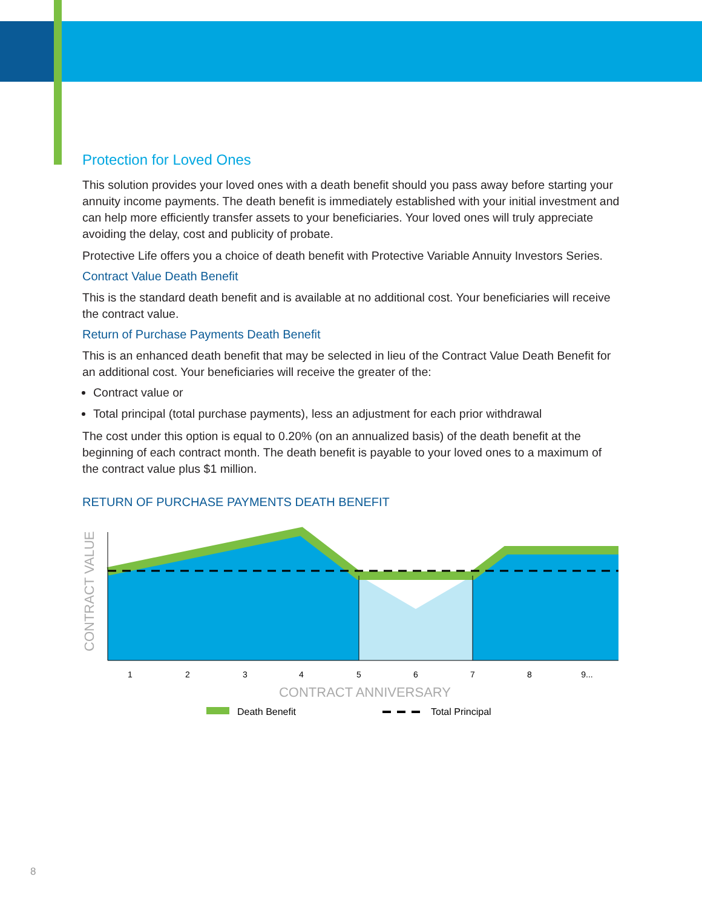Protection for Loved Ones
This solution provides your loved ones with a death benefit should you pass away before starting your annuity income payments. The death benefit is immediately established with your initial investment and can help more efficiently transfer assets to your beneficiaries. Your loved ones will truly appreciate avoiding the delay, cost and publicity of probate.
Protective Life offers you a choice of death benefit with Protective Variable Annuity Investors Series.
Contract Value Death Benefit
This is the standard death benefit and is available at no additional cost. Your beneficiaries will receive the contract value.
Return of Purchase Payments Death Benefit
This is an enhanced death benefit that may be selected in lieu of the Contract Value Death Benefit for an additional cost. Your beneficiaries will receive the greater of the:
Contract value or
Total principal (total purchase payments), less an adjustment for each prior withdrawal
The cost under this option is equal to 0.20% (on an annualized basis) of the death benefit at the beginning of each contract month. The death benefit is payable to your loved ones to a maximum of the contract value plus $1 million.
RETURN OF PURCHASE PAYMENTS DEATH BENEFIT
1
2
3
4
5
6
7
8
9...
CONTRACT ANNIVERSARY
CONTRACT VALUE
Death Benefit
Total Principal
8